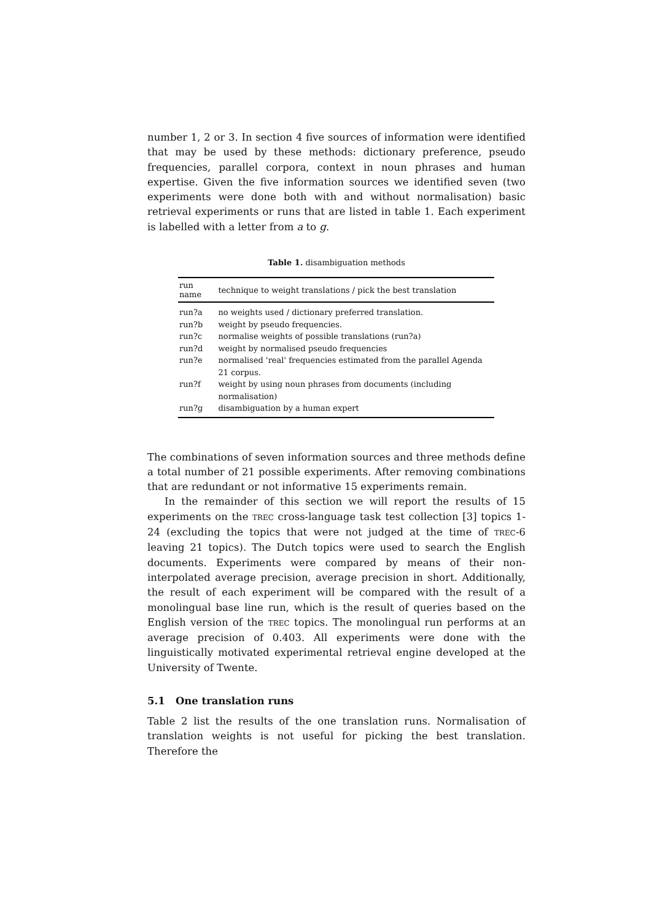number 1, 2 or 3. In section 4 five sources of information were identified that may be used by these methods: dictionary preference, pseudo frequencies, parallel corpora, context in noun phrases and human expertise. Given the five information sources we identified seven (two experiments were done both with and without normalisation) basic retrieval experiments or runs that are listed in table 1. Each experiment is labelled with a letter from a to g.
Table 1. disambiguation methods
| run name | technique to weight translations / pick the best translation |
| --- | --- |
| run?a | no weights used / dictionary preferred translation. |
| run?b | weight by pseudo frequencies. |
| run?c | normalise weights of possible translations (run?a) |
| run?d | weight by normalised pseudo frequencies |
| run?e | normalised 'real' frequencies estimated from the parallel Agenda 21 corpus. |
| run?f | weight by using noun phrases from documents (including normalisation) |
| run?g | disambiguation by a human expert |
The combinations of seven information sources and three methods define a total number of 21 possible experiments. After removing combinations that are redundant or not informative 15 experiments remain.
In the remainder of this section we will report the results of 15 experiments on the TREC cross-language task test collection [3] topics 1-24 (excluding the topics that were not judged at the time of TREC-6 leaving 21 topics). The Dutch topics were used to search the English documents. Experiments were compared by means of their non-interpolated average precision, average precision in short. Additionally, the result of each experiment will be compared with the result of a monolingual base line run, which is the result of queries based on the English version of the TREC topics. The monolingual run performs at an average precision of 0.403. All experiments were done with the linguistically motivated experimental retrieval engine developed at the University of Twente.
5.1 One translation runs
Table 2 list the results of the one translation runs. Normalisation of translation weights is not useful for picking the best translation. Therefore the